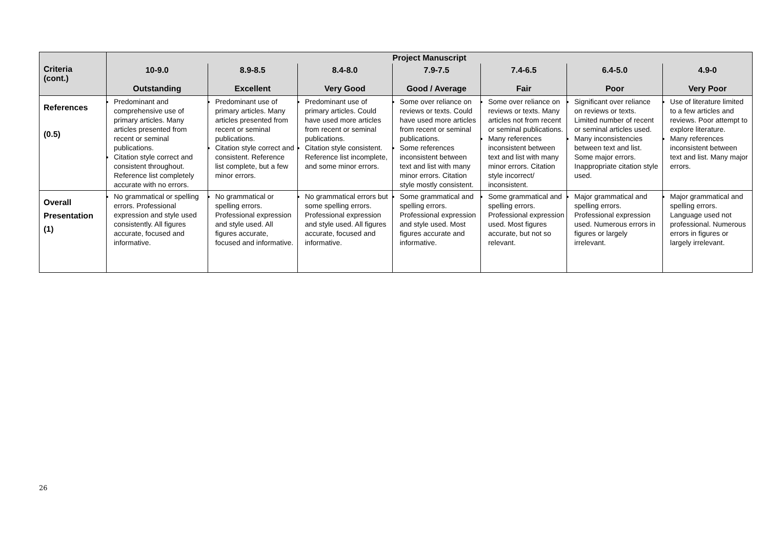| Criteria (cont.) | Project Manuscript | | | | | | |
| --- | --- | --- | --- | --- | --- | --- | --- |
| | 10-9.0 Outstanding | 8.9-8.5 Excellent | 8.4-8.0 Very Good | 7.9-7.5 Good / Average | 7.4-6.5 Fair | 6.4-5.0 Poor | 4.9-0 Very Poor |
| References (0.5) | Predominant and comprehensive use of primary articles. Many articles presented from recent or seminal publications. Citation style correct and consistent throughout. Reference list completely accurate with no errors. | Predominant use of primary articles. Many articles presented from recent or seminal publications. Citation style correct and consistent. Reference list complete, but a few minor errors. | Predominant use of primary articles. Could have used more articles from recent or seminal publications. Citation style consistent. Reference list incomplete, and some minor errors. | Some over reliance on reviews or texts. Could have used more articles from recent or seminal publications. Some references inconsistent between text and list with many minor errors. Citation style mostly consistent. | Some over reliance on reviews or texts. Many articles not from recent or seminal publications. Many references inconsistent between text and list with many minor errors. Citation style incorrect/ inconsistent. | Significant over reliance on reviews or texts. Limited number of recent or seminal articles used. Many inconsistencies between text and list. Some major errors. Inappropriate citation style used. | Use of literature limited to a few articles and reviews. Poor attempt to explore literature. Many references inconsistent between text and list. Many major errors. |
| Overall Presentation (1) | No grammatical or spelling errors. Professional expression and style used consistently. All figures accurate, focused and informative. | No grammatical or spelling errors. Professional expression and style used. All figures accurate, focused and informative. | No grammatical errors but some spelling errors. Professional expression and style used. All figures accurate, focused and informative. | Some grammatical and spelling errors. Professional expression and style used. Most figures accurate and informative. | Some grammatical and spelling errors. Professional expression used. Most figures accurate, but not so relevant. | Major grammatical and spelling errors. Professional expression used. Numerous errors in figures or largely irrelevant. | Major grammatical and spelling errors. Language used not professional. Numerous errors in figures or largely irrelevant. |
26